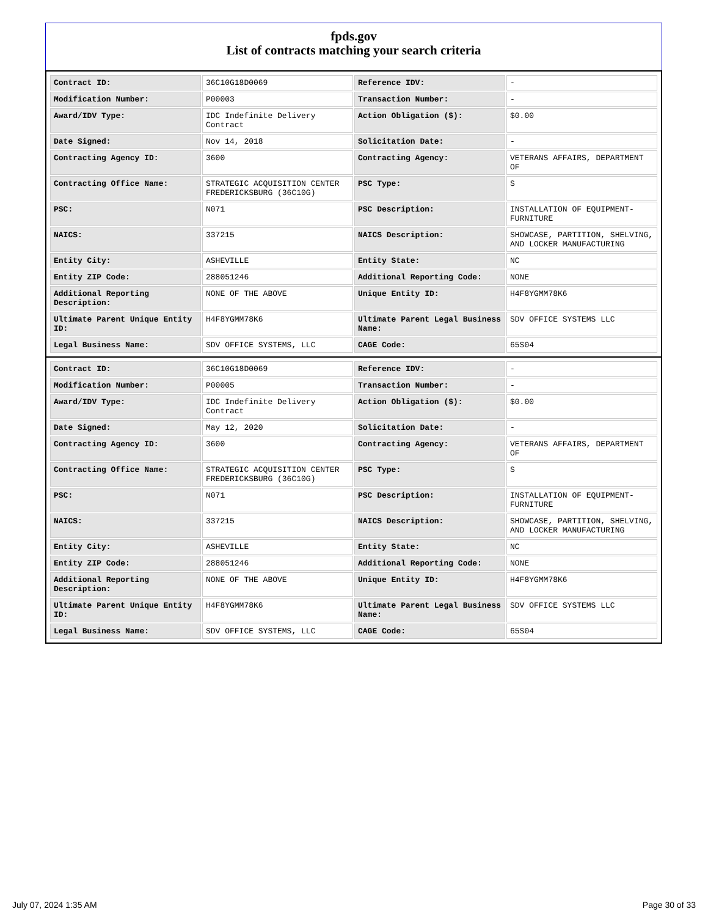fpds.gov
List of contracts matching your search criteria
| Contract ID: | 36C10G18D0069 | Reference IDV: | - |
| Modification Number: | P00003 | Transaction Number: | - |
| Award/IDV Type: | IDC Indefinite Delivery Contract | Action Obligation ($): | $0.00 |
| Date Signed: | Nov 14, 2018 | Solicitation Date: | - |
| Contracting Agency ID: | 3600 | Contracting Agency: | VETERANS AFFAIRS, DEPARTMENT OF |
| Contracting Office Name: | STRATEGIC ACQUISITION CENTER FREDERICKSBURG (36C10G) | PSC Type: | S |
| PSC: | N071 | PSC Description: | INSTALLATION OF EQUIPMENT- FURNITURE |
| NAICS: | 337215 | NAICS Description: | SHOWCASE, PARTITION, SHELVING, AND LOCKER MANUFACTURING |
| Entity City: | ASHEVILLE | Entity State: | NC |
| Entity ZIP Code: | 288051246 | Additional Reporting Code: | NONE |
| Additional Reporting Description: | NONE OF THE ABOVE | Unique Entity ID: | H4F8YGMM78K6 |
| Ultimate Parent Unique Entity ID: | H4F8YGMM78K6 | Ultimate Parent Legal Business Name: | SDV OFFICE SYSTEMS LLC |
| Legal Business Name: | SDV OFFICE SYSTEMS, LLC | CAGE Code: | 65S04 |
| Contract ID: | 36C10G18D0069 | Reference IDV: | - |
| Modification Number: | P00005 | Transaction Number: | - |
| Award/IDV Type: | IDC Indefinite Delivery Contract | Action Obligation ($): | $0.00 |
| Date Signed: | May 12, 2020 | Solicitation Date: | - |
| Contracting Agency ID: | 3600 | Contracting Agency: | VETERANS AFFAIRS, DEPARTMENT OF |
| Contracting Office Name: | STRATEGIC ACQUISITION CENTER FREDERICKSBURG (36C10G) | PSC Type: | S |
| PSC: | N071 | PSC Description: | INSTALLATION OF EQUIPMENT- FURNITURE |
| NAICS: | 337215 | NAICS Description: | SHOWCASE, PARTITION, SHELVING, AND LOCKER MANUFACTURING |
| Entity City: | ASHEVILLE | Entity State: | NC |
| Entity ZIP Code: | 288051246 | Additional Reporting Code: | NONE |
| Additional Reporting Description: | NONE OF THE ABOVE | Unique Entity ID: | H4F8YGMM78K6 |
| Ultimate Parent Unique Entity ID: | H4F8YGMM78K6 | Ultimate Parent Legal Business Name: | SDV OFFICE SYSTEMS LLC |
| Legal Business Name: | SDV OFFICE SYSTEMS, LLC | CAGE Code: | 65S04 |
July 07, 2024 1:35 AM Page 30 of 33